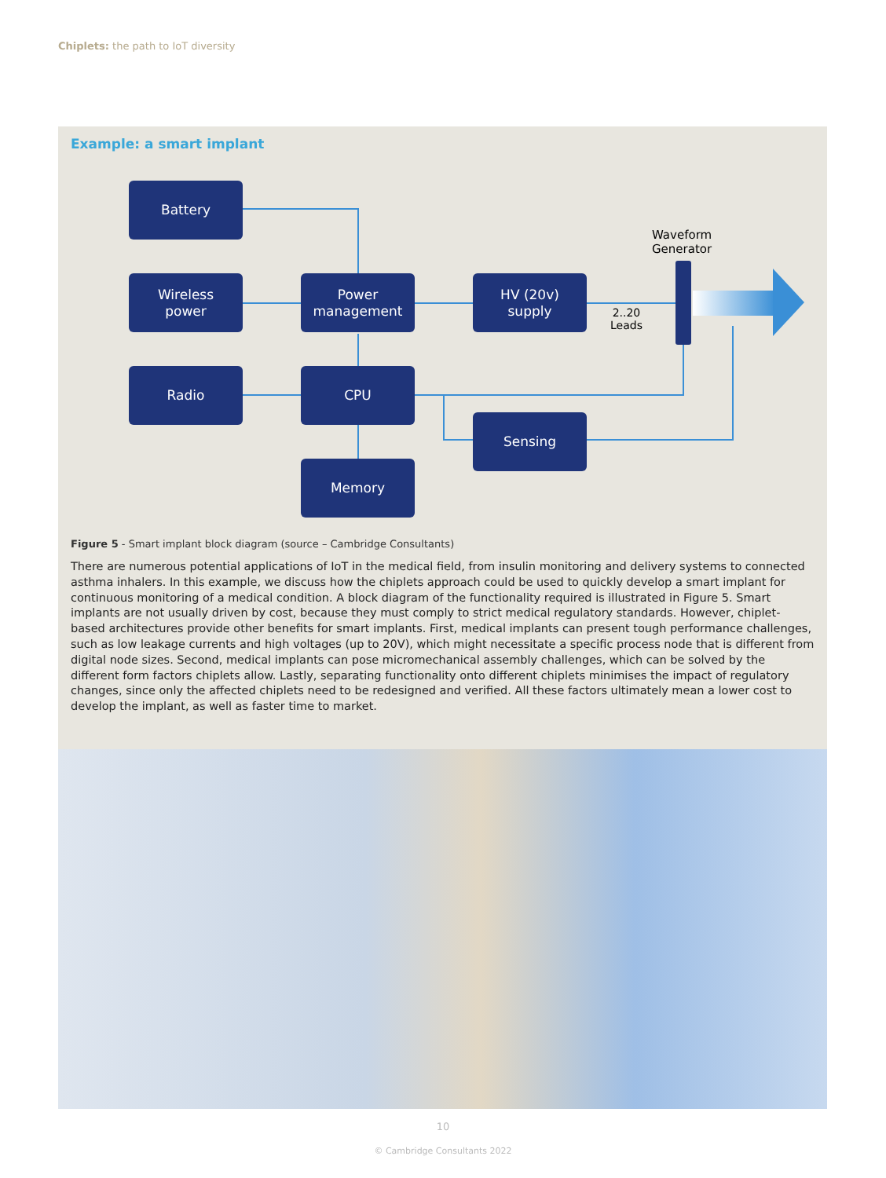Chiplets: the path to IoT diversity
Example: a smart implant
Battery
Wireless
power
Power
management
HV (20v)
supply
Radio CPU
Sensing
Memory
Waveform
Generator
2..20
Leads
Figure 5 - Smart implant block diagram (source – Cambridge Consultants)
There are numerous potential applications of IoT in the medical field, from insulin monitoring and delivery systems to connected asthma inhalers. In this example, we discuss how the chiplets approach could be used to quickly develop a smart implant for continuous monitoring of a medical condition. A block diagram of the functionality required is illustrated in Figure 5. Smart implants are not usually driven by cost, because they must comply to strict medical regulatory standards. However, chiplet-based architectures provide other benefits for smart implants. First, medical implants can present tough performance challenges, such as low leakage currents and high voltages (up to 20V), which might necessitate a specific process node that is different from digital node sizes. Second, medical implants can pose micromechanical assembly challenges, which can be solved by the different form factors chiplets allow. Lastly, separating functionality onto different chiplets minimises the impact of regulatory changes, since only the affected chiplets need to be redesigned and verified. All these factors ultimately mean a lower cost to develop the implant, as well as faster time to market.
10
© Cambridge Consultants 2022